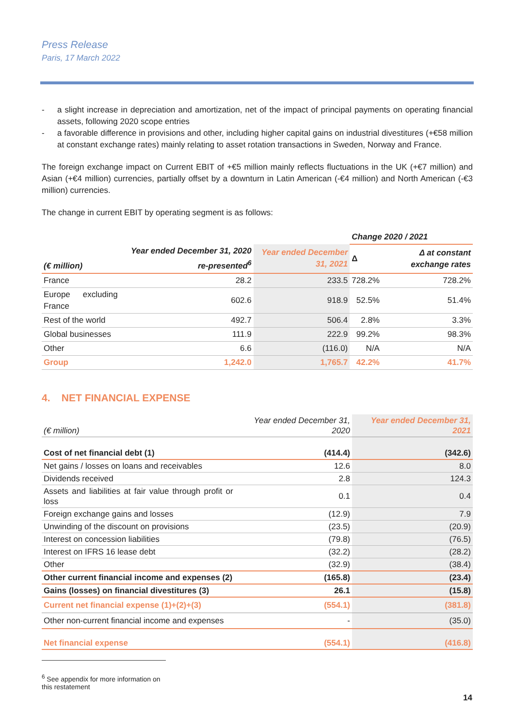Press Release
Paris, 17 March 2022
- a slight increase in depreciation and amortization, net of the impact of principal payments on operating financial assets, following 2020 scope entries
- a favorable difference in provisions and other, including higher capital gains on industrial divestitures (+€58 million at constant exchange rates) mainly relating to asset rotation transactions in Sweden, Norway and France.
The foreign exchange impact on Current EBIT of +€5 million mainly reflects fluctuations in the UK (+€7 million) and Asian (+€4 million) currencies, partially offset by a downturn in Latin American (-€4 million) and North American (-€3 million) currencies.
The change in current EBIT by operating segment is as follows:
| | | | Change 2020 / 2021 | |
| --- | --- | --- | --- | --- |
| (€ million) | Year ended December 31, 2020 re-presented<sup>6</sup> | Year ended December 31, 2021 | Δ | Δ at constant exchange rates |
| France | 28.2 | 233.5 | 728.2% | 728.2% |
| Europe excluding France | 602.6 | 918.9 | 52.5% | 51.4% |
| Rest of the world | 492.7 | 506.4 | 2.8% | 3.3% |
| Global businesses | 111.9 | 222.9 | 99.2% | 98.3% |
| Other | 6.6 | (116.0) | N/A | N/A |
| Group | 1,242.0 | 1,765.7 | 42.2% | 41.7% |
4. NET FINANCIAL EXPENSE
| (€ million) | Year ended December 31, 2020 | Year ended December 31, 2021 |
| Cost of net financial debt (1) | (414.4) | (342.6) |
| Net gains / losses on loans and receivables | 12.6 | 8.0 |
| Dividends received | 2.8 | 124.3 |
| Assets and liabilities at fair value through profit or loss | 0.1 | 0.4 |
| Foreign exchange gains and losses | (12.9) | 7.9 |
| Unwinding of the discount on provisions | (23.5) | (20.9) |
| Interest on concession liabilities | (79.8) | (76.5) |
| Interest on IFRS 16 lease debt | (32.2) | (28.2) |
| Other | (32.9) | (38.4) |
| Other current financial income and expenses (2) | (165.8) | (23.4) |
| Gains (losses) on financial divestitures (3) | 26.1 | (15.8) |
| Current net financial expense (1)+(2)+(3) | (554.1) | (381.8) |
| Other non-current financial income and expenses | - | (35.0) |
| Net financial expense | (554.1) | (416.8) |
<sup>6</sup> See appendix for more information on this restatement
14